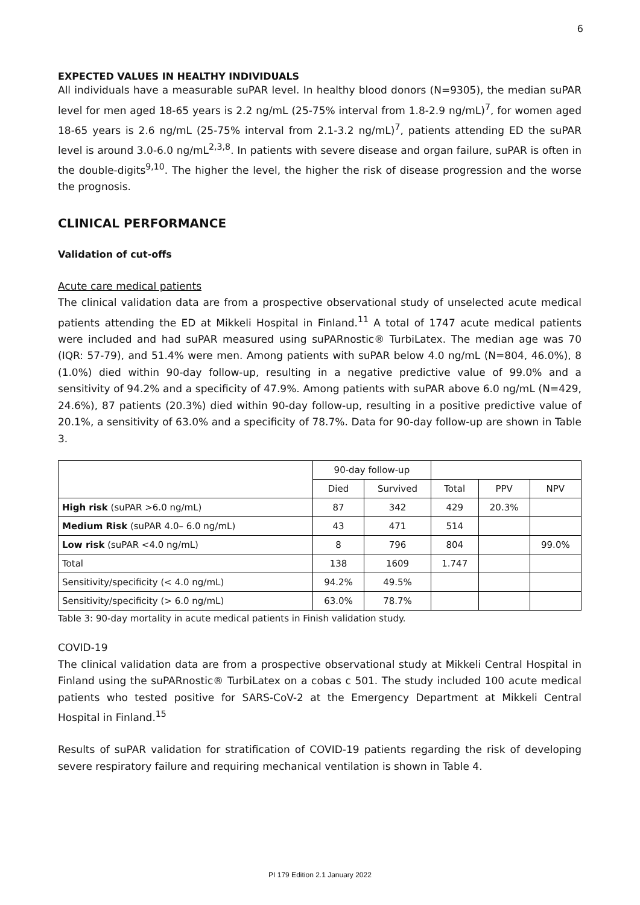6
EXPECTED VALUES IN HEALTHY INDIVIDUALS
All individuals have a measurable suPAR level. In healthy blood donors (N=9305), the median suPAR level for men aged 18-65 years is 2.2 ng/mL (25-75% interval from 1.8-2.9 ng/mL)<sup>7</sup>, for women aged 18-65 years is 2.6 ng/mL (25-75% interval from 2.1-3.2 ng/mL)<sup>7</sup>, patients attending ED the suPAR level is around 3.0-6.0 ng/mL<sup>2,3,8</sup>. In patients with severe disease and organ failure, suPAR is often in the double-digits<sup>9,10</sup>. The higher the level, the higher the risk of disease progression and the worse the prognosis.
CLINICAL PERFORMANCE
Validation of cut-offs
Acute care medical patients
The clinical validation data are from a prospective observational study of unselected acute medical patients attending the ED at Mikkeli Hospital in Finland.<sup>11</sup> A total of 1747 acute medical patients were included and had suPAR measured using suPARnostic® TurbiLatex. The median age was 70 (IQR: 57-79), and 51.4% were men. Among patients with suPAR below 4.0 ng/mL (N=804, 46.0%), 8 (1.0%) died within 90-day follow-up, resulting in a negative predictive value of 99.0% and a sensitivity of 94.2% and a specificity of 47.9%. Among patients with suPAR above 6.0 ng/mL (N=429, 24.6%), 87 patients (20.3%) died within 90-day follow-up, resulting in a positive predictive value of 20.1%, a sensitivity of 63.0% and a specificity of 78.7%. Data for 90-day follow-up are shown in Table 3.
| | 90-day follow-up | | | | |
| | Died | Survived | Total | PPV | NPV |
| High risk (suPAR >6.0 ng/mL) | 87 | 342 | 429 | 20.3% | |
| Medium Risk (suPAR 4.0– 6.0 ng/mL) | 43 | 471 | 514 | | |
| Low risk (suPAR <4.0 ng/mL) | 8 | 796 | 804 | | 99.0% |
| Total | 138 | 1609 | 1.747 | | |
| Sensitivity/specificity (< 4.0 ng/mL) | 94.2% | 49.5% | | | |
| Sensitivity/specificity (> 6.0 ng/mL) | 63.0% | 78.7% | | | |
Table 3: 90-day mortality in acute medical patients in Finish validation study.
COVID-19
The clinical validation data are from a prospective observational study at Mikkeli Central Hospital in Finland using the suPARnostic® TurbiLatex on a cobas c 501. The study included 100 acute medical patients who tested positive for SARS-CoV-2 at the Emergency Department at Mikkeli Central Hospital in Finland.<sup>15</sup>
Results of suPAR validation for stratification of COVID-19 patients regarding the risk of developing severe respiratory failure and requiring mechanical ventilation is shown in Table 4.
PI 179 Edition 2.1 January 2022